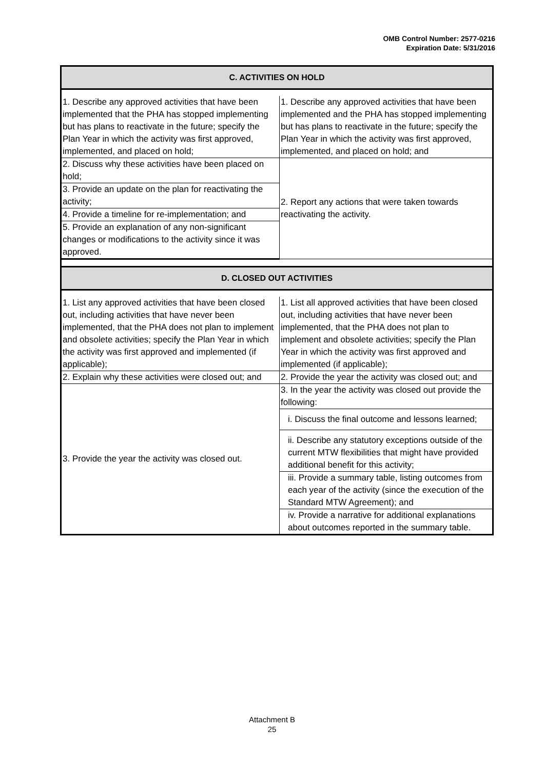OMB Control Number: 2577-0216
Expiration Date: 5/31/2016
| C. ACTIVITIES ON HOLD | |
| 1. Describe any approved activities that have been implemented that the PHA has stopped implementing but has plans to reactivate in the future; specify the Plan Year in which the activity was first approved, implemented, and placed on hold; | 1. Describe any approved activities that have been implemented and the PHA has stopped implementing but has plans to reactivate in the future; specify the Plan Year in which the activity was first approved, implemented, and placed on hold; and |
| 2. Discuss why these activities have been placed on hold; | 2. Report any actions that were taken towards reactivating the activity. |
| 3. Provide an update on the plan for reactivating the activity; | |
| 4. Provide a timeline for re-implementation; and | |
| 5. Provide an explanation of any non-significant changes or modifications to the activity since it was approved. | |
| D. CLOSED OUT ACTIVITIES | |
| 1. List any approved activities that have been closed out, including activities that have never been implemented, that the PHA does not plan to implement and obsolete activities; specify the Plan Year in which the activity was first approved and implemented (if applicable); | 1. List all approved activities that have been closed out, including activities that have never been implemented, that the PHA does not plan to implement and obsolete activities; specify the Plan Year in which the activity was first approved and implemented (if applicable); |
| 2. Explain why these activities were closed out; and | 2. Provide the year the activity was closed out; and |
| 3. Provide the year the activity was closed out. | 3. In the year the activity was closed out provide the following: |
| | i. Discuss the final outcome and lessons learned; |
| | ii. Describe any statutory exceptions outside of the current MTW flexibilities that might have provided additional benefit for this activity; |
| | iii. Provide a summary table, listing outcomes from each year of the activity (since the execution of the Standard MTW Agreement); and |
| | iv. Provide a narrative for additional explanations about outcomes reported in the summary table. |
Attachment B
25